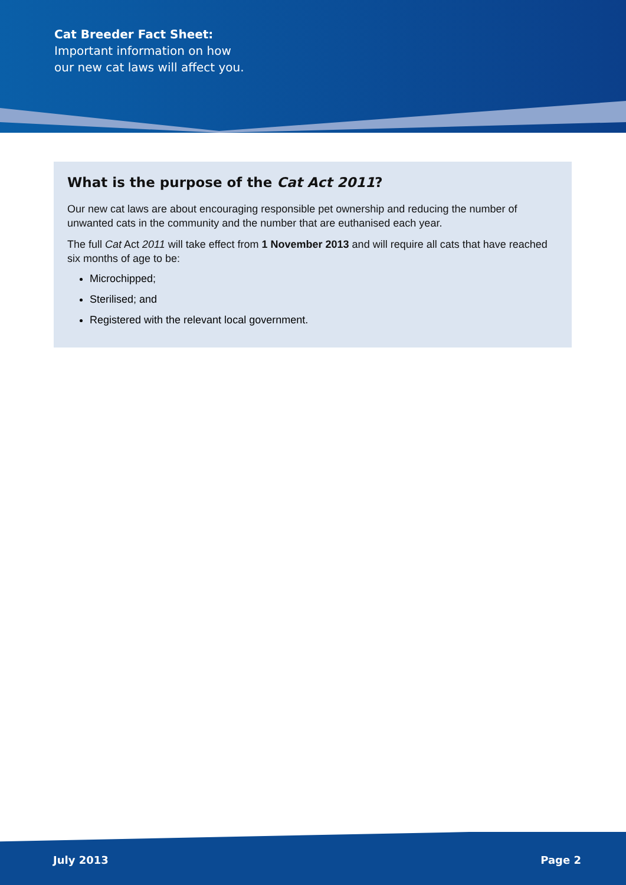Cat Breeder Fact Sheet:
Important information on how
our new cat laws will affect you.
What is the purpose of the Cat Act 2011?
Our new cat laws are about encouraging responsible pet ownership and reducing the number of unwanted cats in the community and the number that are euthanised each year.
The full Cat Act 2011 will take effect from 1 November 2013 and will require all cats that have reached six months of age to be:
Microchipped;
Sterilised; and
Registered with the relevant local government.
July 2013 Page 2